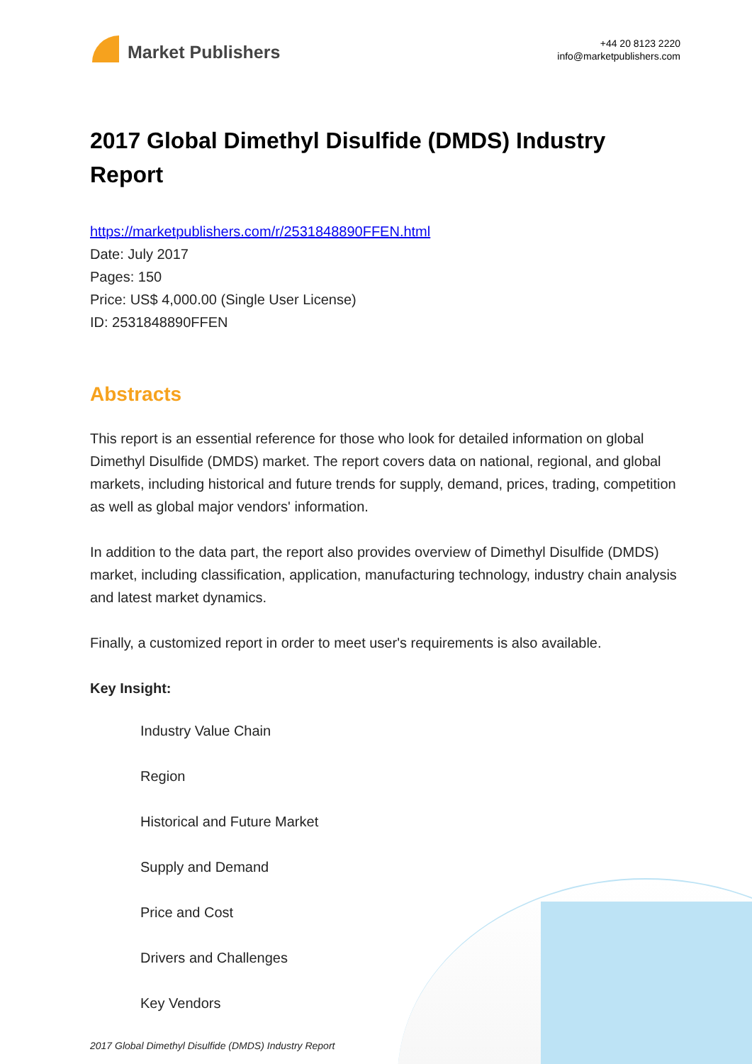Market Publishers
+44 20 8123 2220
info@marketpublishers.com
2017 Global Dimethyl Disulfide (DMDS) Industry Report
https://marketpublishers.com/r/2531848890FFEN.html
Date: July 2017
Pages: 150
Price: US$ 4,000.00 (Single User License)
ID: 2531848890FFEN
Abstracts
This report is an essential reference for those who look for detailed information on global Dimethyl Disulfide (DMDS) market. The report covers data on national, regional, and global markets, including historical and future trends for supply, demand, prices, trading, competition as well as global major vendors' information.
In addition to the data part, the report also provides overview of Dimethyl Disulfide (DMDS) market, including classification, application, manufacturing technology, industry chain analysis and latest market dynamics.
Finally, a customized report in order to meet user's requirements is also available.
Key Insight:
Industry Value Chain
Region
Historical and Future Market
Supply and Demand
Price and Cost
Drivers and Challenges
Key Vendors
2017 Global Dimethyl Disulfide (DMDS) Industry Report